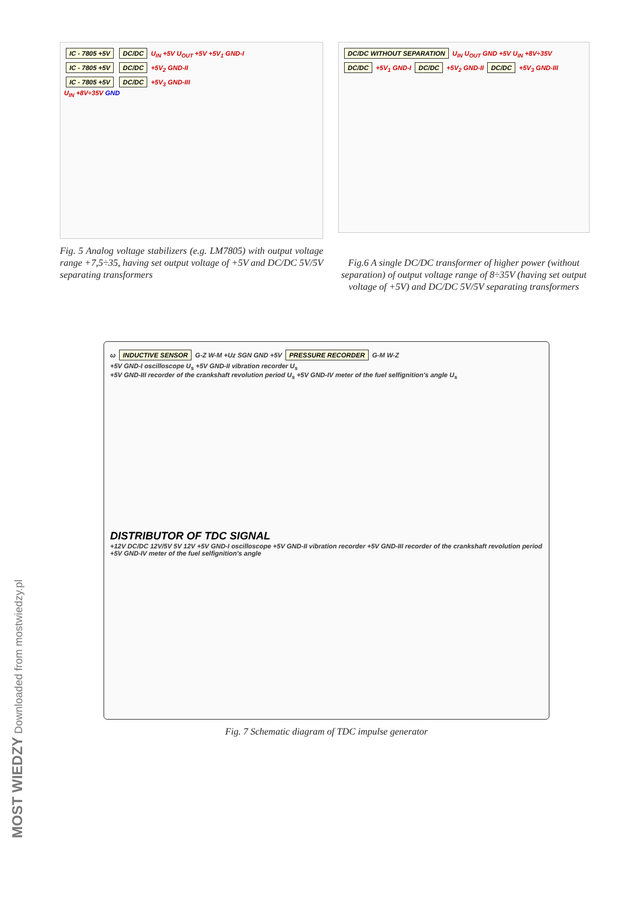IC - 7805 +5V DC/DC U<sub>IN</sub> +5V U<sub>OUT</sub> +5V +5V<sub>1</sub> GND-I
IC - 7805 +5V DC/DC +5V<sub>2</sub> GND-II
IC - 7805 +5V DC/DC +5V<sub>3</sub> GND-III
U<sub>IN</sub> +8V÷35V GND
Fig. 5 Analog voltage stabilizers (e.g. LM7805) with output voltage range +7,5÷35, having set output voltage of +5V and DC/DC 5V/5V separating transformers
DC/DC WITHOUT SEPARATION U<sub>IN</sub> U<sub>OUT</sub> GND +5V U<sub>IN</sub> +8V÷35V
DC/DC +5V<sub>1</sub> GND-I DC/DC +5V<sub>2</sub> GND-II DC/DC +5V<sub>3</sub> GND-III
Fig.6 A single DC/DC transformer of higher power (without separation) of output voltage range of 8÷35V (having set output voltage of +5V) and DC/DC 5V/5V separating transformers
ω INDUCTIVE SENSOR G-Z W-M +Uz SGN GND +5V PRESSURE RECORDER G-M W-Z
+5V GND-I oscilloscope U<sub>s</sub> +5V GND-II vibration recorder U<sub>s</sub>
+5V GND-III recorder of the crankshaft revolution period U<sub>s</sub> +5V GND-IV meter of the fuel selfignition's angle U<sub>s</sub>
DISTRIBUTOR OF TDC SIGNAL
+12V DC/DC 12V/5V 5V 12V +5V GND-I oscilloscope +5V GND-II vibration recorder +5V GND-III recorder of the crankshaft revolution period +5V GND-IV meter of the fuel selfignition's angle
Fig. 7 Schematic diagram of TDC impulse generator
MOST WIEDZY Downloaded from mostwiedzy.pl